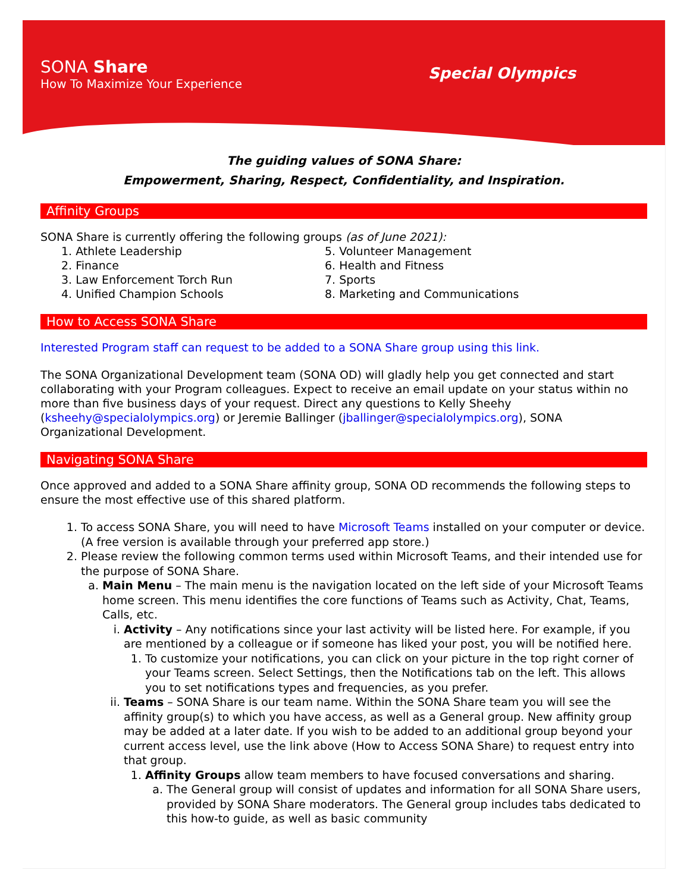SONA Share
How To Maximize Your Experience
Special Olympics
The guiding values of SONA Share:
Empowerment, Sharing, Respect, Confidentiality, and Inspiration.
Affinity Groups
SONA Share is currently offering the following groups (as of June 2021):
1. Athlete Leadership
2. Finance
3. Law Enforcement Torch Run
4. Unified Champion Schools
5. Volunteer Management
6. Health and Fitness
7. Sports
8. Marketing and Communications
How to Access SONA Share
Interested Program staff can request to be added to a SONA Share group using this link.
The SONA Organizational Development team (SONA OD) will gladly help you get connected and start collaborating with your Program colleagues. Expect to receive an email update on your status within no more than five business days of your request. Direct any questions to Kelly Sheehy (ksheehy@specialolympics.org) or Jeremie Ballinger (jballinger@specialolympics.org), SONA Organizational Development.
Navigating SONA Share
Once approved and added to a SONA Share affinity group, SONA OD recommends the following steps to ensure the most effective use of this shared platform.
1. To access SONA Share, you will need to have Microsoft Teams installed on your computer or device. (A free version is available through your preferred app store.)
2. Please review the following common terms used within Microsoft Teams, and their intended use for the purpose of SONA Share.
a. Main Menu – The main menu is the navigation located on the left side of your Microsoft Teams home screen. This menu identifies the core functions of Teams such as Activity, Chat, Teams, Calls, etc.
i. Activity – Any notifications since your last activity will be listed here. For example, if you are mentioned by a colleague or if someone has liked your post, you will be notified here.
1. To customize your notifications, you can click on your picture in the top right corner of your Teams screen. Select Settings, then the Notifications tab on the left. This allows you to set notifications types and frequencies, as you prefer.
ii. Teams – SONA Share is our team name. Within the SONA Share team you will see the affinity group(s) to which you have access, as well as a General group. New affinity group may be added at a later date. If you wish to be added to an additional group beyond your current access level, use the link above (How to Access SONA Share) to request entry into that group.
1. Affinity Groups allow team members to have focused conversations and sharing.
a. The General group will consist of updates and information for all SONA Share users, provided by SONA Share moderators. The General group includes tabs dedicated to this how-to guide, as well as basic community